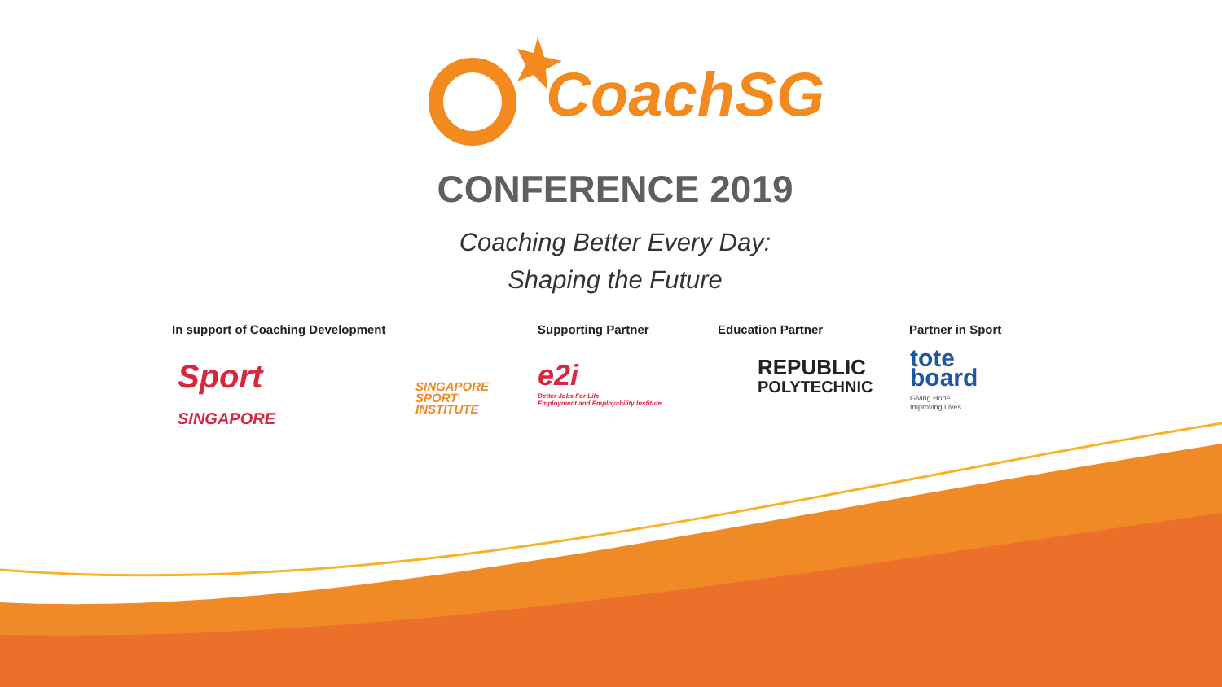CoachSG
CONFERENCE 2019
Coaching Better Every Day:
Shaping the Future
In support of Coaching Development
Supporting Partner Education Partner Partner in Sport
Sport
SINGAPORE
SINGAPORE
SPORT
INSTITUTE
e2i
Better Jobs For Life
Employment and Employability Institute
REPUBLIC
POLYTECHNIC
tote
board
Giving Hope
Improving Lives